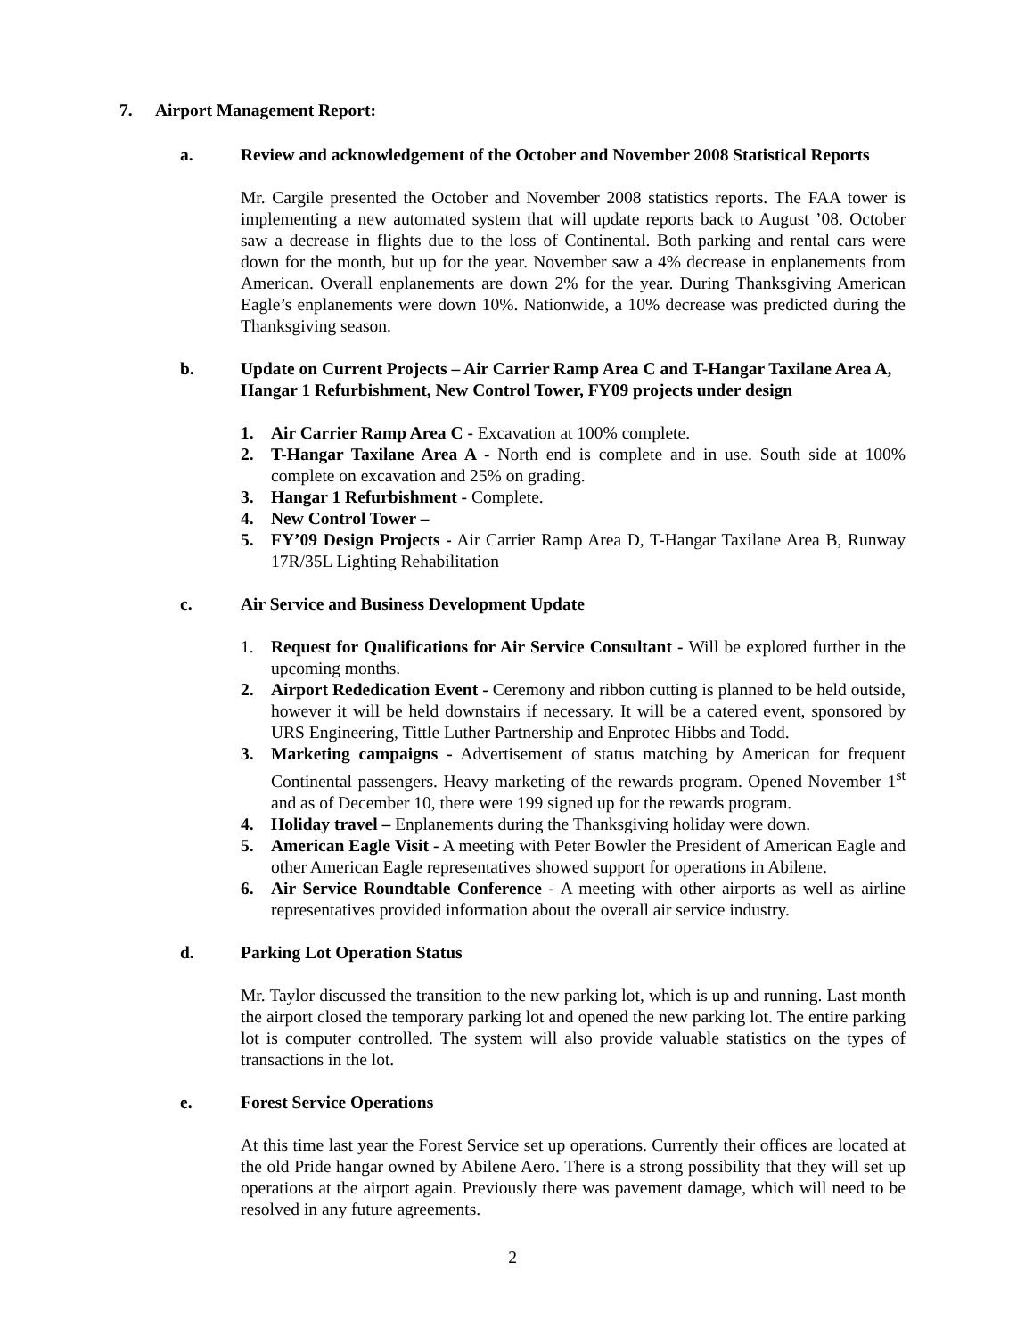7. Airport Management Report:
a. Review and acknowledgement of the October and November 2008 Statistical Reports
Mr. Cargile presented the October and November 2008 statistics reports. The FAA tower is implementing a new automated system that will update reports back to August ’08. October saw a decrease in flights due to the loss of Continental. Both parking and rental cars were down for the month, but up for the year. November saw a 4% decrease in enplanements from American. Overall enplanements are down 2% for the year. During Thanksgiving American Eagle’s enplanements were down 10%. Nationwide, a 10% decrease was predicted during the Thanksgiving season.
b. Update on Current Projects – Air Carrier Ramp Area C and T-Hangar Taxilane Area A, Hangar 1 Refurbishment, New Control Tower, FY09 projects under design
1. Air Carrier Ramp Area C - Excavation at 100% complete.
2. T-Hangar Taxilane Area A - North end is complete and in use. South side at 100% complete on excavation and 25% on grading.
3. Hangar 1 Refurbishment - Complete.
4. New Control Tower –
5. FY’09 Design Projects - Air Carrier Ramp Area D, T-Hangar Taxilane Area B, Runway 17R/35L Lighting Rehabilitation
c. Air Service and Business Development Update
1. Request for Qualifications for Air Service Consultant - Will be explored further in the upcoming months.
2. Airport Rededication Event - Ceremony and ribbon cutting is planned to be held outside, however it will be held downstairs if necessary. It will be a catered event, sponsored by URS Engineering, Tittle Luther Partnership and Enprotec Hibbs and Todd.
3. Marketing campaigns - Advertisement of status matching by American for frequent Continental passengers. Heavy marketing of the rewards program. Opened November 1<sup>st</sup> and as of December 10, there were 199 signed up for the rewards program.
4. Holiday travel – Enplanements during the Thanksgiving holiday were down.
5. American Eagle Visit - A meeting with Peter Bowler the President of American Eagle and other American Eagle representatives showed support for operations in Abilene.
6. Air Service Roundtable Conference - A meeting with other airports as well as airline representatives provided information about the overall air service industry.
d. Parking Lot Operation Status
Mr. Taylor discussed the transition to the new parking lot, which is up and running. Last month the airport closed the temporary parking lot and opened the new parking lot. The entire parking lot is computer controlled. The system will also provide valuable statistics on the types of transactions in the lot.
e. Forest Service Operations
At this time last year the Forest Service set up operations. Currently their offices are located at the old Pride hangar owned by Abilene Aero. There is a strong possibility that they will set up operations at the airport again. Previously there was pavement damage, which will need to be resolved in any future agreements.
2